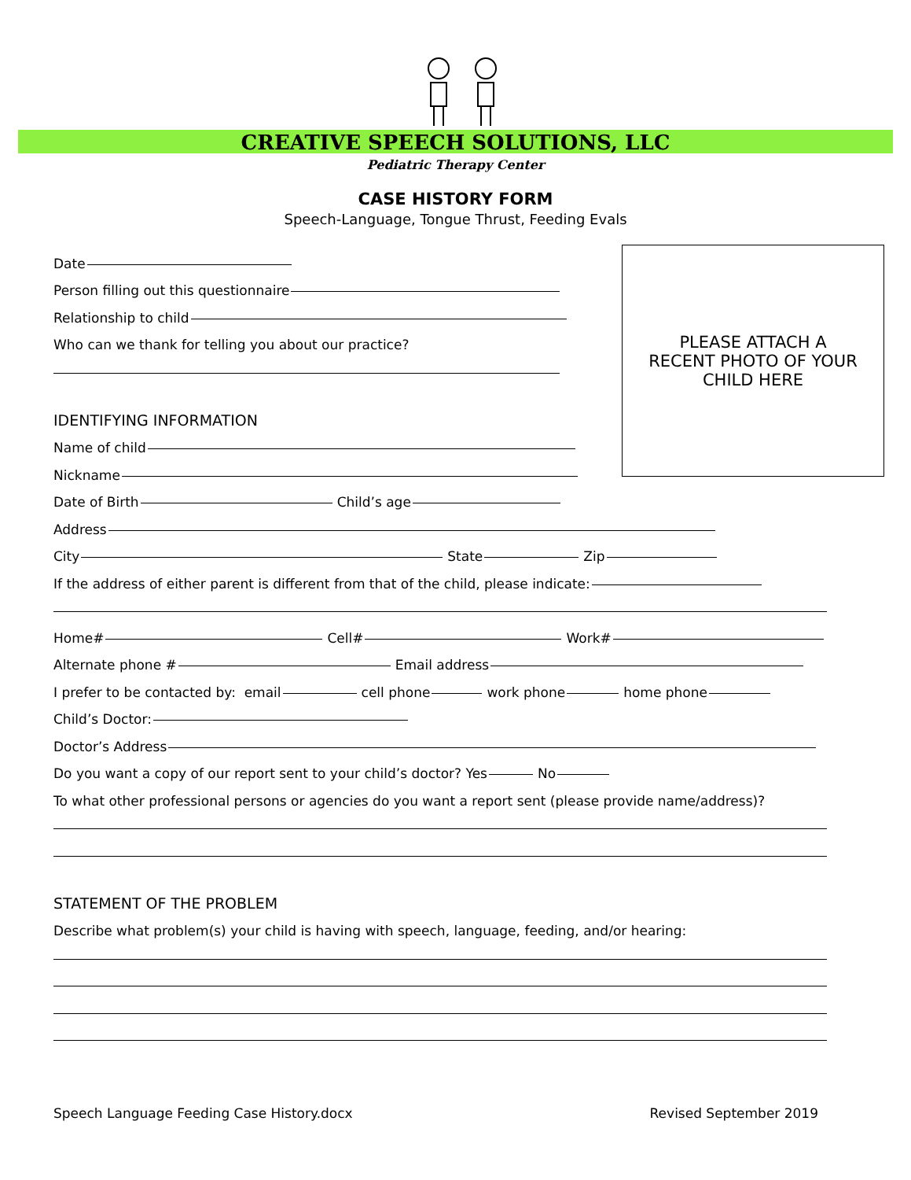CREATIVE SPEECH SOLUTIONS, LLC
Pediatric Therapy Center
CASE HISTORY FORM
Speech-Language, Tongue Thrust, Feeding Evals
PLEASE ATTACH A
RECENT PHOTO OF YOUR
CHILD HERE
Date
Person filling out this questionnaire
Relationship to child
Who can we thank for telling you about our practice?
IDENTIFYING INFORMATION
Name of child
Nickname
Date of Birth Child’s age
Address
City State Zip
If the address of either parent is different from that of the child, please indicate:
Home# Cell# Work#
Alternate phone # Email address
I prefer to be contacted by: email cell phone work phone home phone
Child’s Doctor:
Doctor’s Address
Do you want a copy of our report sent to your child’s doctor? Yes No
To what other professional persons or agencies do you want a report sent (please provide name/address)?
STATEMENT OF THE PROBLEM
Describe what problem(s) your child is having with speech, language, feeding, and/or hearing:
Speech Language Feeding Case History.docx Revised September 2019